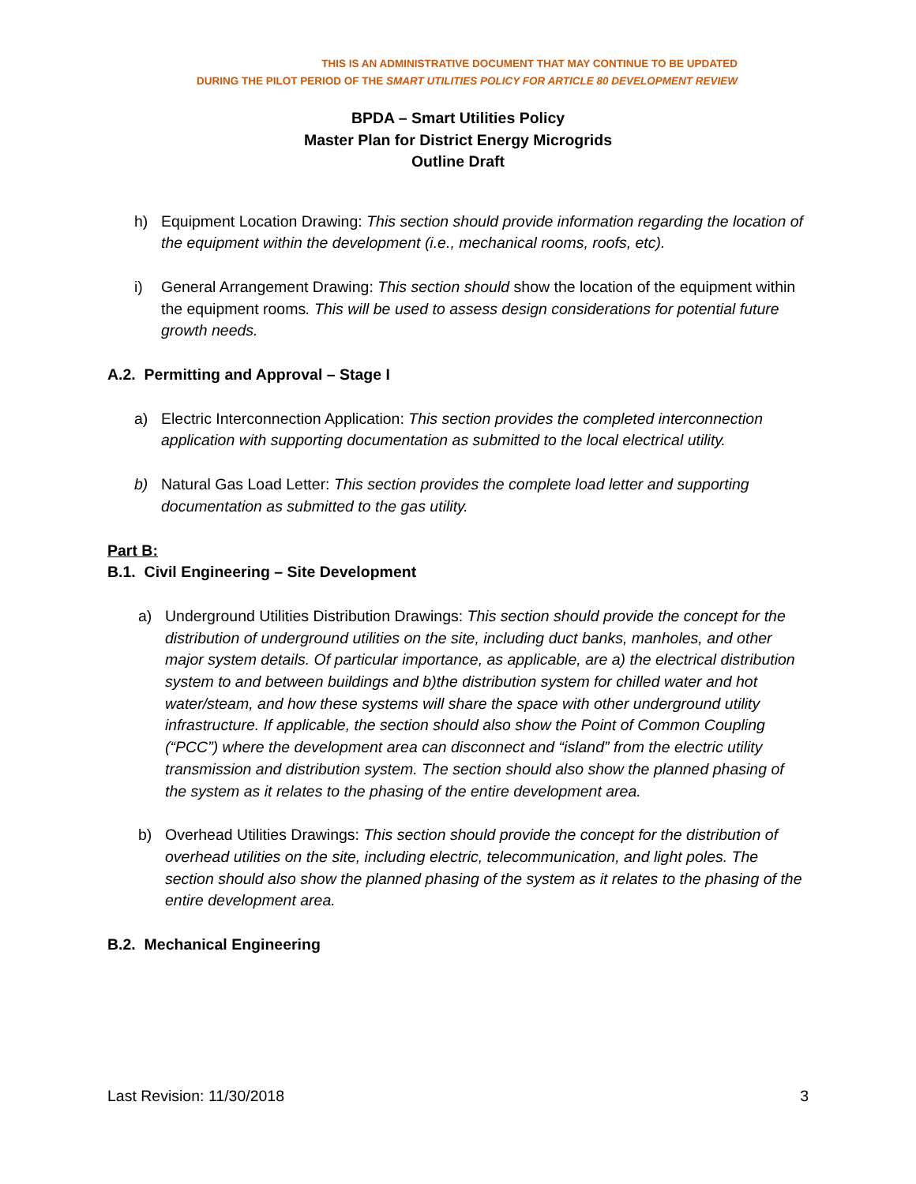THIS IS AN ADMINISTRATIVE DOCUMENT THAT MAY CONTINUE TO BE UPDATED
DURING THE PILOT PERIOD OF THE SMART UTILITIES POLICY FOR ARTICLE 80 DEVELOPMENT REVIEW
BPDA – Smart Utilities Policy
Master Plan for District Energy Microgrids
Outline Draft
h) Equipment Location Drawing: This section should provide information regarding the location of the equipment within the development (i.e., mechanical rooms, roofs, etc).
i) General Arrangement Drawing: This section should show the location of the equipment within the equipment rooms. This will be used to assess design considerations for potential future growth needs.
A.2. Permitting and Approval – Stage I
a) Electric Interconnection Application: This section provides the completed interconnection application with supporting documentation as submitted to the local electrical utility.
b) Natural Gas Load Letter: This section provides the complete load letter and supporting documentation as submitted to the gas utility.
Part B:
B.1. Civil Engineering – Site Development
a) Underground Utilities Distribution Drawings: This section should provide the concept for the distribution of underground utilities on the site, including duct banks, manholes, and other major system details. Of particular importance, as applicable, are a) the electrical distribution system to and between buildings and b)the distribution system for chilled water and hot water/steam, and how these systems will share the space with other underground utility infrastructure. If applicable, the section should also show the Point of Common Coupling (“PCC”) where the development area can disconnect and “island” from the electric utility transmission and distribution system. The section should also show the planned phasing of the system as it relates to the phasing of the entire development area.
b) Overhead Utilities Drawings: This section should provide the concept for the distribution of overhead utilities on the site, including electric, telecommunication, and light poles. The section should also show the planned phasing of the system as it relates to the phasing of the entire development area.
B.2. Mechanical Engineering
Last Revision: 11/30/2018 3